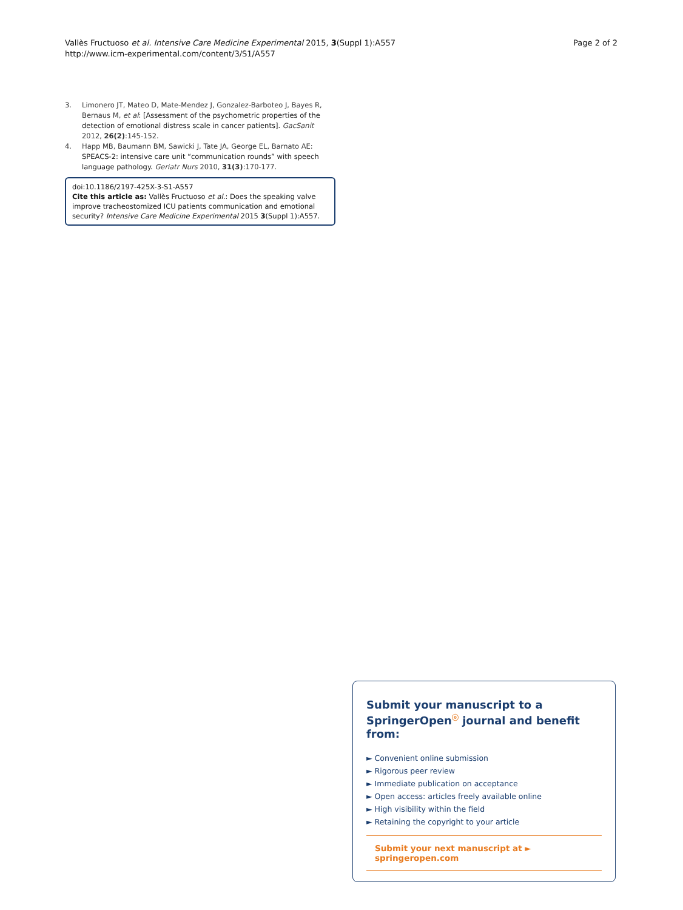Vallès Fructuoso et al. Intensive Care Medicine Experimental 2015, 3(Suppl 1):A557
http://www.icm-experimental.com/content/3/S1/A557
Page 2 of 2
3. Limonero JT, Mateo D, Mate-Mendez J, Gonzalez-Barboteo J, Bayes R, Bernaus M, et al: [Assessment of the psychometric properties of the detection of emotional distress scale in cancer patients]. GacSanit 2012, 26(2):145-152.
4. Happ MB, Baumann BM, Sawicki J, Tate JA, George EL, Barnato AE: SPEACS-2: intensive care unit “communication rounds” with speech language pathology. Geriatr Nurs 2010, 31(3):170-177.
doi:10.1186/2197-425X-3-S1-A557
Cite this article as: Vallès Fructuoso et al.: Does the speaking valve improve tracheostomized ICU patients communication and emotional security? Intensive Care Medicine Experimental 2015 3(Suppl 1):A557.
Submit your manuscript to a SpringerOpen<sup>ⓞ</sup> journal and benefit from:
► Convenient online submission
► Rigorous peer review
► Immediate publication on acceptance
► Open access: articles freely available online
► High visibility within the field
► Retaining the copyright to your article
Submit your next manuscript at ► springeropen.com